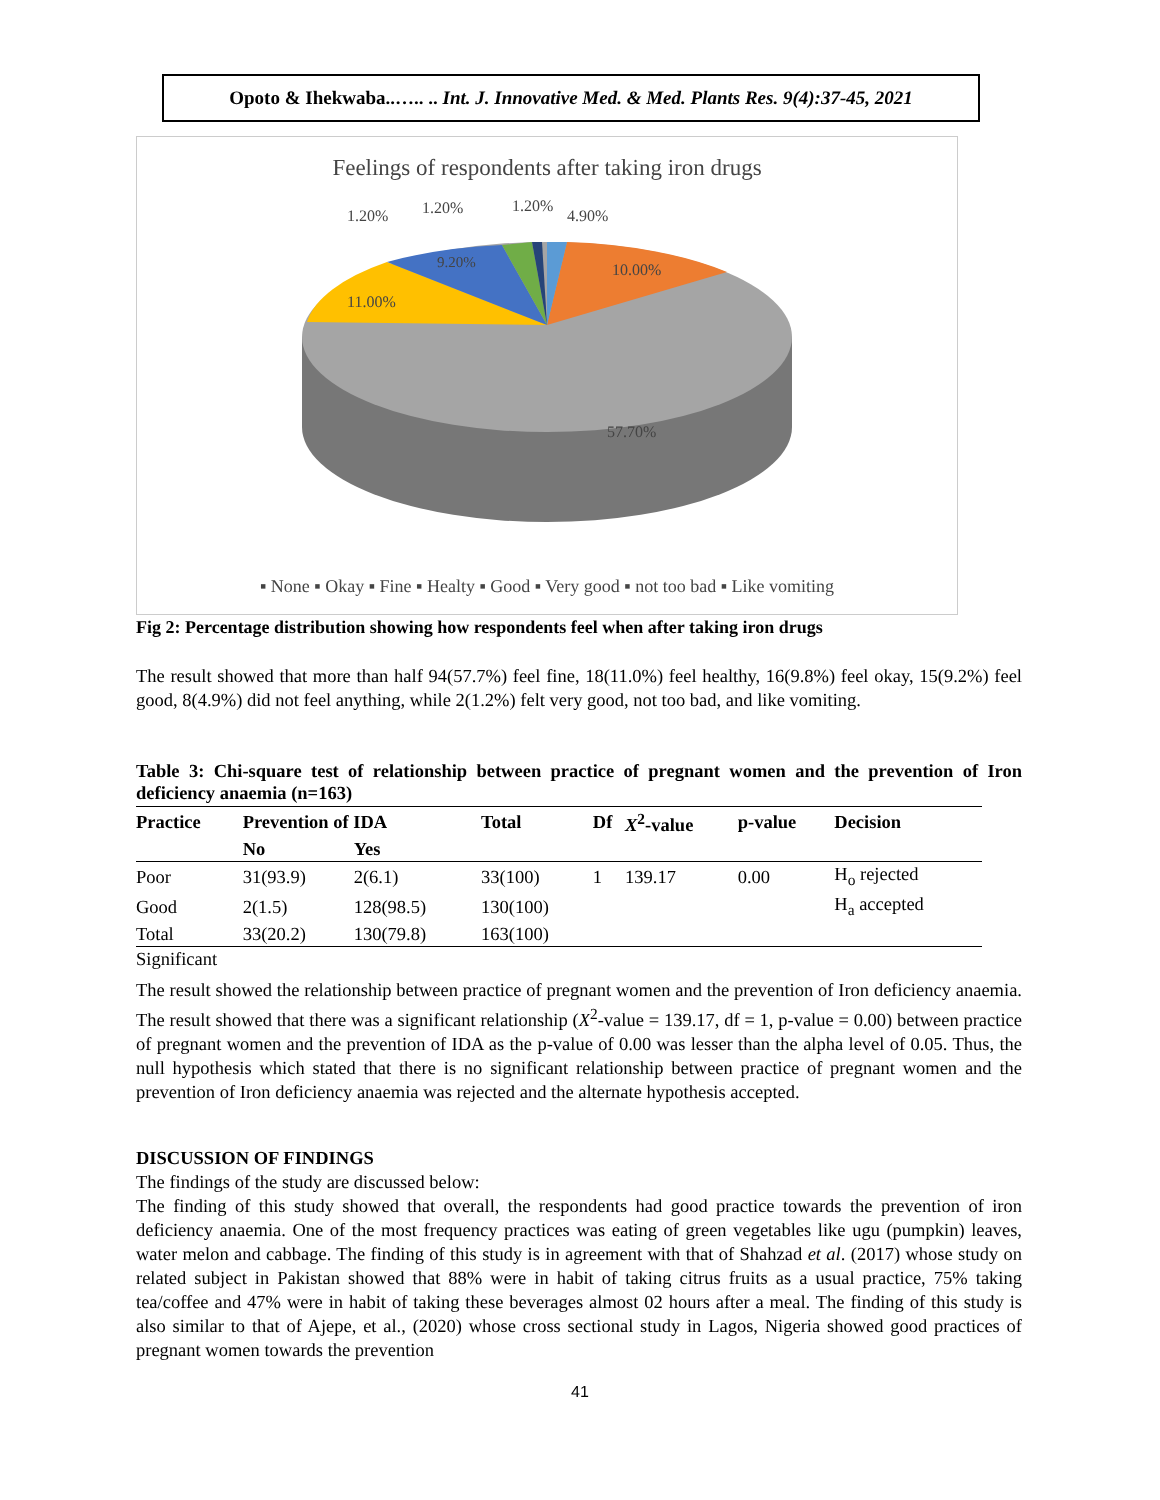Opoto & Ihekwaba..….. .. Int. J. Innovative Med. & Med. Plants Res. 9(4):37-45, 2021
Feelings of respondents after taking iron drugs
1.20%
1.20%
1.20%
4.90%
10.00%
9.20%
11.00%
57.70%
▪ None ▪ Okay ▪ Fine ▪ Healty ▪ Good ▪ Very good ▪ not too bad ▪ Like vomiting
Fig 2: Percentage distribution showing how respondents feel when after taking iron drugs
The result showed that more than half 94(57.7%) feel fine, 18(11.0%) feel healthy, 16(9.8%) feel okay, 15(9.2%) feel good, 8(4.9%) did not feel anything, while 2(1.2%) felt very good, not too bad, and like vomiting.
Table 3: Chi-square test of relationship between practice of pregnant women and the prevention of Iron deficiency anaemia (n=163)
| Practice | Prevention of IDA | | Total | Df | X<sup>2</sup>-value | p-value | Decision |
| --- | --- | --- | --- | --- | --- | --- | --- |
| | No | Yes | | | | | |
| Poor | 31(93.9) | 2(6.1) | 33(100) | 1 | 139.17 | 0.00 | H<sub>o</sub> rejected |
| Good | 2(1.5) | 128(98.5) | 130(100) | | | | H<sub>a</sub> accepted |
| Total | 33(20.2) | 130(79.8) | 163(100) | | | | |
Significant
The result showed the relationship between practice of pregnant women and the prevention of Iron deficiency anaemia. The result showed that there was a significant relationship (X<sup>2</sup>-value = 139.17, df = 1, p-value = 0.00) between practice of pregnant women and the prevention of IDA as the p-value of 0.00 was lesser than the alpha level of 0.05. Thus, the null hypothesis which stated that there is no significant relationship between practice of pregnant women and the prevention of Iron deficiency anaemia was rejected and the alternate hypothesis accepted.
DISCUSSION OF FINDINGS
The findings of the study are discussed below:
The finding of this study showed that overall, the respondents had good practice towards the prevention of iron deficiency anaemia. One of the most frequency practices was eating of green vegetables like ugu (pumpkin) leaves, water melon and cabbage. The finding of this study is in agreement with that of Shahzad et al. (2017) whose study on related subject in Pakistan showed that 88% were in habit of taking citrus fruits as a usual practice, 75% taking tea/coffee and 47% were in habit of taking these beverages almost 02 hours after a meal. The finding of this study is also similar to that of Ajepe, et al., (2020) whose cross sectional study in Lagos, Nigeria showed good practices of pregnant women towards the prevention
41